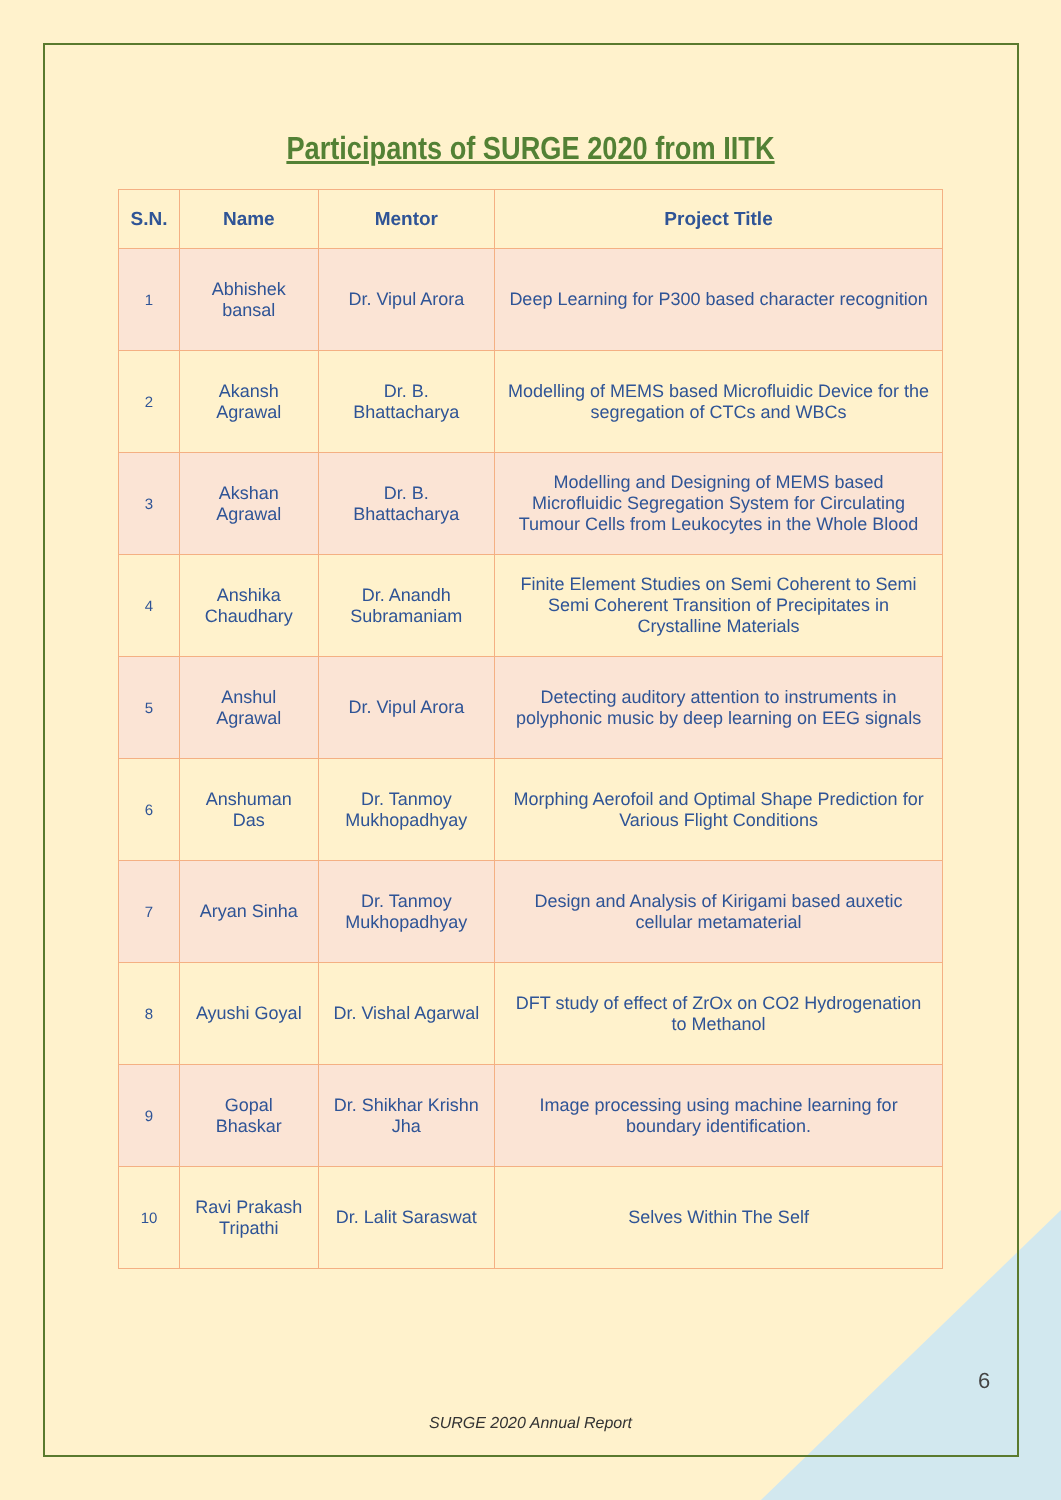Participants of SURGE 2020 from IITK
| S.N. | Name | Mentor | Project Title |
| --- | --- | --- | --- |
| 1 | Abhishek bansal | Dr. Vipul Arora | Deep Learning for P300 based character recognition |
| 2 | Akansh Agrawal | Dr. B. Bhattacharya | Modelling of MEMS based Microfluidic Device for the segregation of CTCs and WBCs |
| 3 | Akshan Agrawal | Dr. B. Bhattacharya | Modelling and Designing of MEMS based Microfluidic Segregation System for Circulating Tumour Cells from Leukocytes in the Whole Blood |
| 4 | Anshika Chaudhary | Dr. Anandh Subramaniam | Finite Element Studies on Semi Coherent to Semi Semi Coherent Transition of Precipitates in Crystalline Materials |
| 5 | Anshul Agrawal | Dr. Vipul Arora | Detecting auditory attention to instruments in polyphonic music by deep learning on EEG signals |
| 6 | Anshuman Das | Dr. Tanmoy Mukhopadhyay | Morphing Aerofoil and Optimal Shape Prediction for Various Flight Conditions |
| 7 | Aryan Sinha | Dr. Tanmoy Mukhopadhyay | Design and Analysis of Kirigami based auxetic cellular metamaterial |
| 8 | Ayushi Goyal | Dr. Vishal Agarwal | DFT study of effect of ZrOx on CO2 Hydrogenation to Methanol |
| 9 | Gopal Bhaskar | Dr. Shikhar Krishn Jha | Image processing using machine learning for boundary identification. |
| 10 | Ravi Prakash Tripathi | Dr. Lalit Saraswat | Selves Within The Self |
6
SURGE 2020 Annual Report